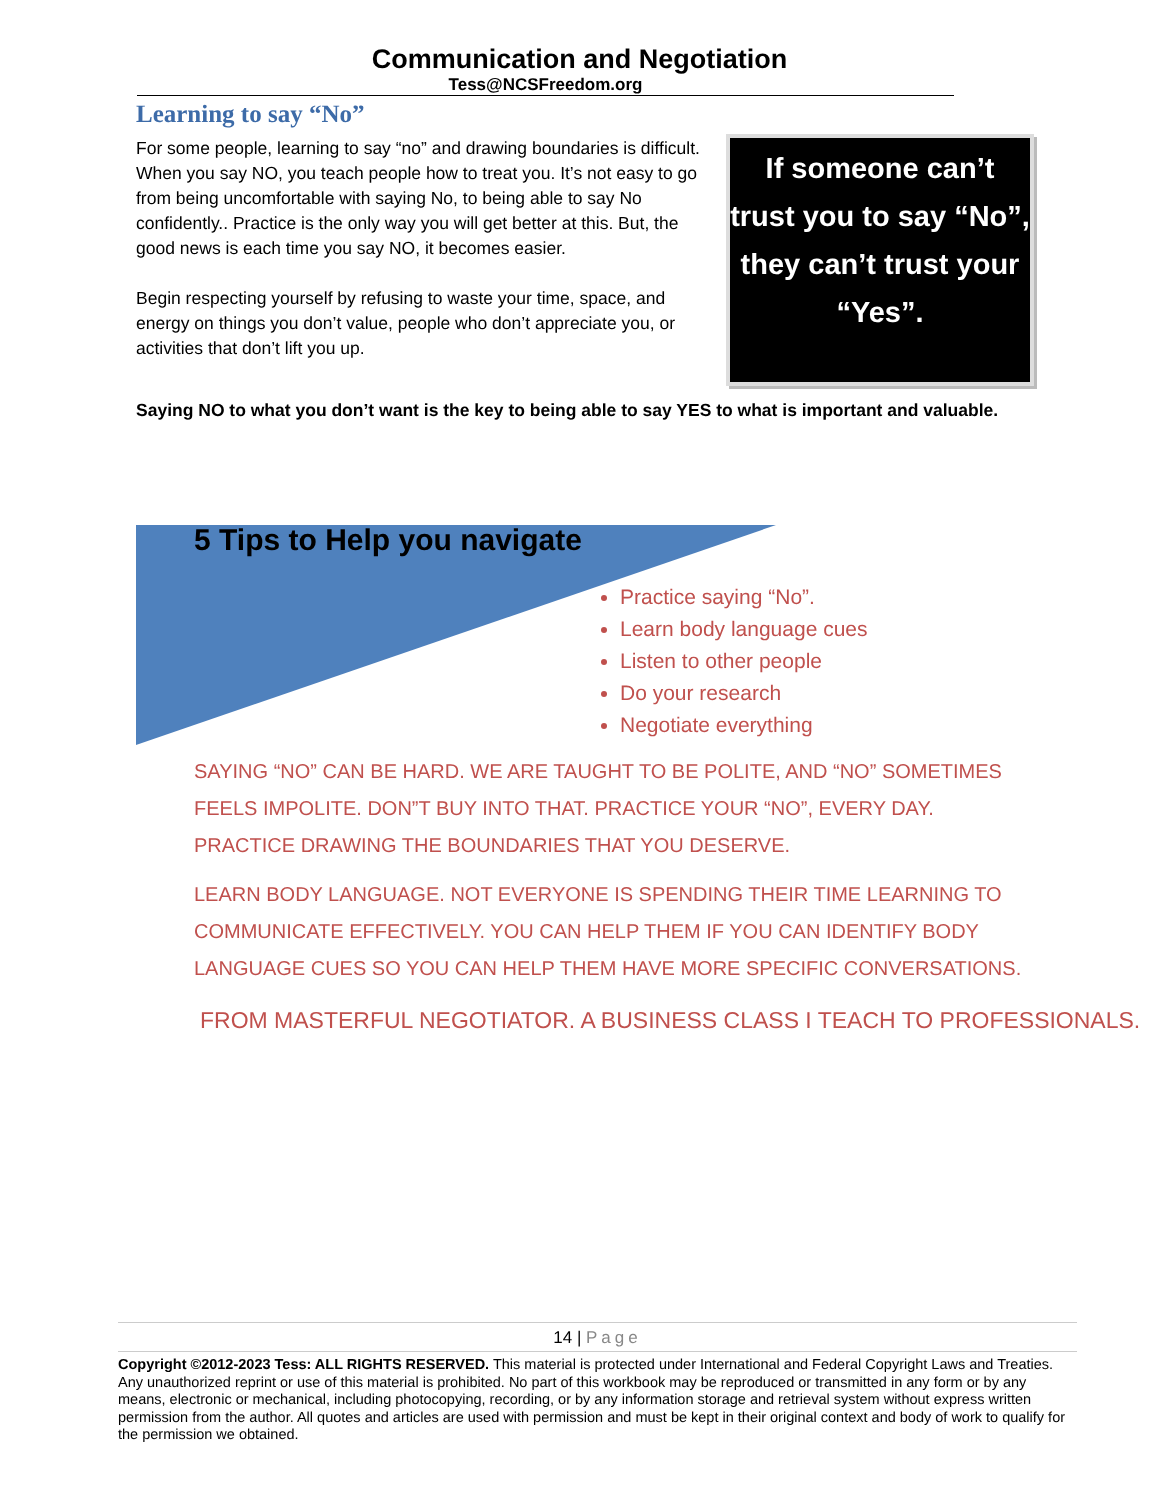Communication and Negotiation
Tess@NCSFreedom.org
Learning to say “No”
For some people, learning to say “no” and drawing boundaries is difficult. When you say NO, you teach people how to treat you. It’s not easy to go from being uncomfortable with saying No, to being able to say No confidently.. Practice is the only way you will get better at this. But, the good news is each time you say NO, it becomes easier.
Begin respecting yourself by refusing to waste your time, space, and energy on things you don’t value, people who don’t appreciate you, or activities that don’t lift you up.
If someone can’t trust you to say “No”, they can’t trust your “Yes”.
Saying NO to what you don’t want is the key to being able to say YES to what is important and valuable.
5 Tips to Help you navigate
Practice saying “No”.
Learn body language cues
Listen to other people
Do your research
Negotiate everything
SAYING “NO” CAN BE HARD. WE ARE TAUGHT TO BE POLITE, AND “NO” SOMETIMES FEELS IMPOLITE. DON”T BUY INTO THAT. PRACTICE YOUR “NO”, EVERY DAY. PRACTICE DRAWING THE BOUNDARIES THAT YOU DESERVE.
LEARN BODY LANGUAGE. NOT EVERYONE IS SPENDING THEIR TIME LEARNING TO COMMUNICATE EFFECTIVELY. YOU CAN HELP THEM IF YOU CAN IDENTIFY BODY LANGUAGE CUES SO YOU CAN HELP THEM HAVE MORE SPECIFIC CONVERSATIONS.
FROM MASTERFUL NEGOTIATOR. A BUSINESS CLASS I TEACH TO PROFESSIONALS.
14 | Page
Copyright ©2012-2023 Tess: ALL RIGHTS RESERVED. This material is protected under International and Federal Copyright Laws and Treaties. Any unauthorized reprint or use of this material is prohibited. No part of this workbook may be reproduced or transmitted in any form or by any means, electronic or mechanical, including photocopying, recording, or by any information storage and retrieval system without express written permission from the author. All quotes and articles are used with permission and must be kept in their original context and body of work to qualify for the permission we obtained.